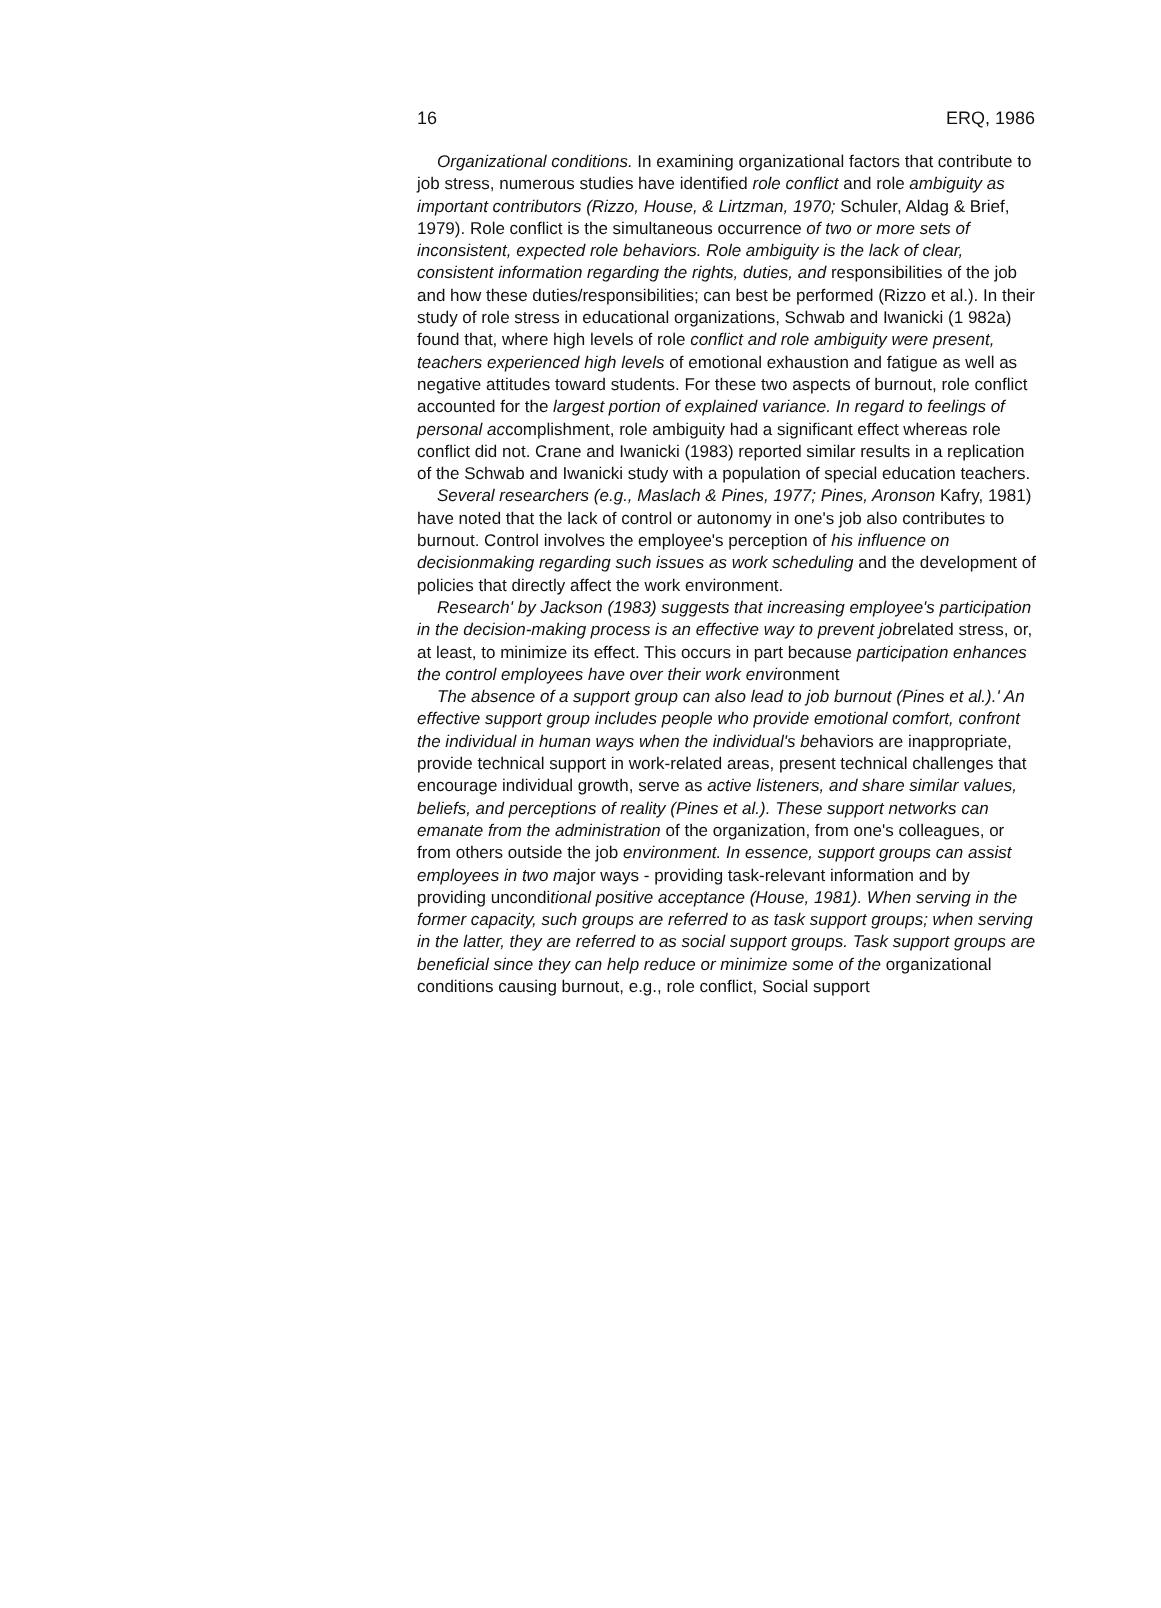16 ERQ, 1986
Organizational conditions. In examining organizational factors that contribute to job stress, numerous studies have identified role conflict and role ambiguity as important contributors (Rizzo, House, & Lirtzman, 1970; Schuler, Aldag & Brief, 1979). Role conflict is the simultaneous occurrence of two or more sets of inconsistent, expected role behaviors. Role ambiguity is the lack of clear, consistent information regarding the rights, duties, and responsibilities of the job and how these duties/responsibilities; can best be performed (Rizzo et al.). In their study of role stress in educational organizations, Schwab and Iwanicki (1 982a) found that, where high levels of role conflict and role ambiguity were present, teachers experienced high levels of emotional exhaustion and fatigue as well as negative attitudes toward students. For these two aspects of burnout, role conflict accounted for the largest portion of explained variance. In regard to feelings of personal accomplishment, role ambiguity had a significant effect whereas role conflict did not. Crane and Iwanicki (1983) reported similar results in a replication of the Schwab and Iwanicki study with a population of special education teachers.
Several researchers (e.g., Maslach & Pines, 1977; Pines, Aronson Kafry, 1981) have noted that the lack of control or autonomy in one's job also contributes to burnout. Control involves the employee's perception of his influence on decisionmaking regarding such issues as work scheduling and the development of policies that directly affect the work environment.
Research' by Jackson (1983) suggests that increasing employee's participation in the decision-making process is an effective way to prevent jobrelated stress, or, at least, to minimize its effect. This occurs in part because participation enhances the control employees have over their work environment
The absence of a support group can also lead to job burnout (Pines et al.).' An effective support group includes people who provide emotional comfort, confront the individual in human ways when the individual's behaviors are inappropriate, provide technical support in work-related areas, present technical challenges that encourage individual growth, serve as active listeners, and share similar values, beliefs, and perceptions of reality (Pines et al.). These support networks can emanate from the administration of the organization, from one's colleagues, or from others outside the job environment. In essence, support groups can assist employees in two major ways - providing task-relevant information and by providing unconditional positive acceptance (House, 1981). When serving in the former capacity, such groups are referred to as task support groups; when serving in the latter, they are referred to as social support groups. Task support groups are beneficial since they can help reduce or minimize some of the organizational conditions causing burnout, e.g., role conflict, Social support